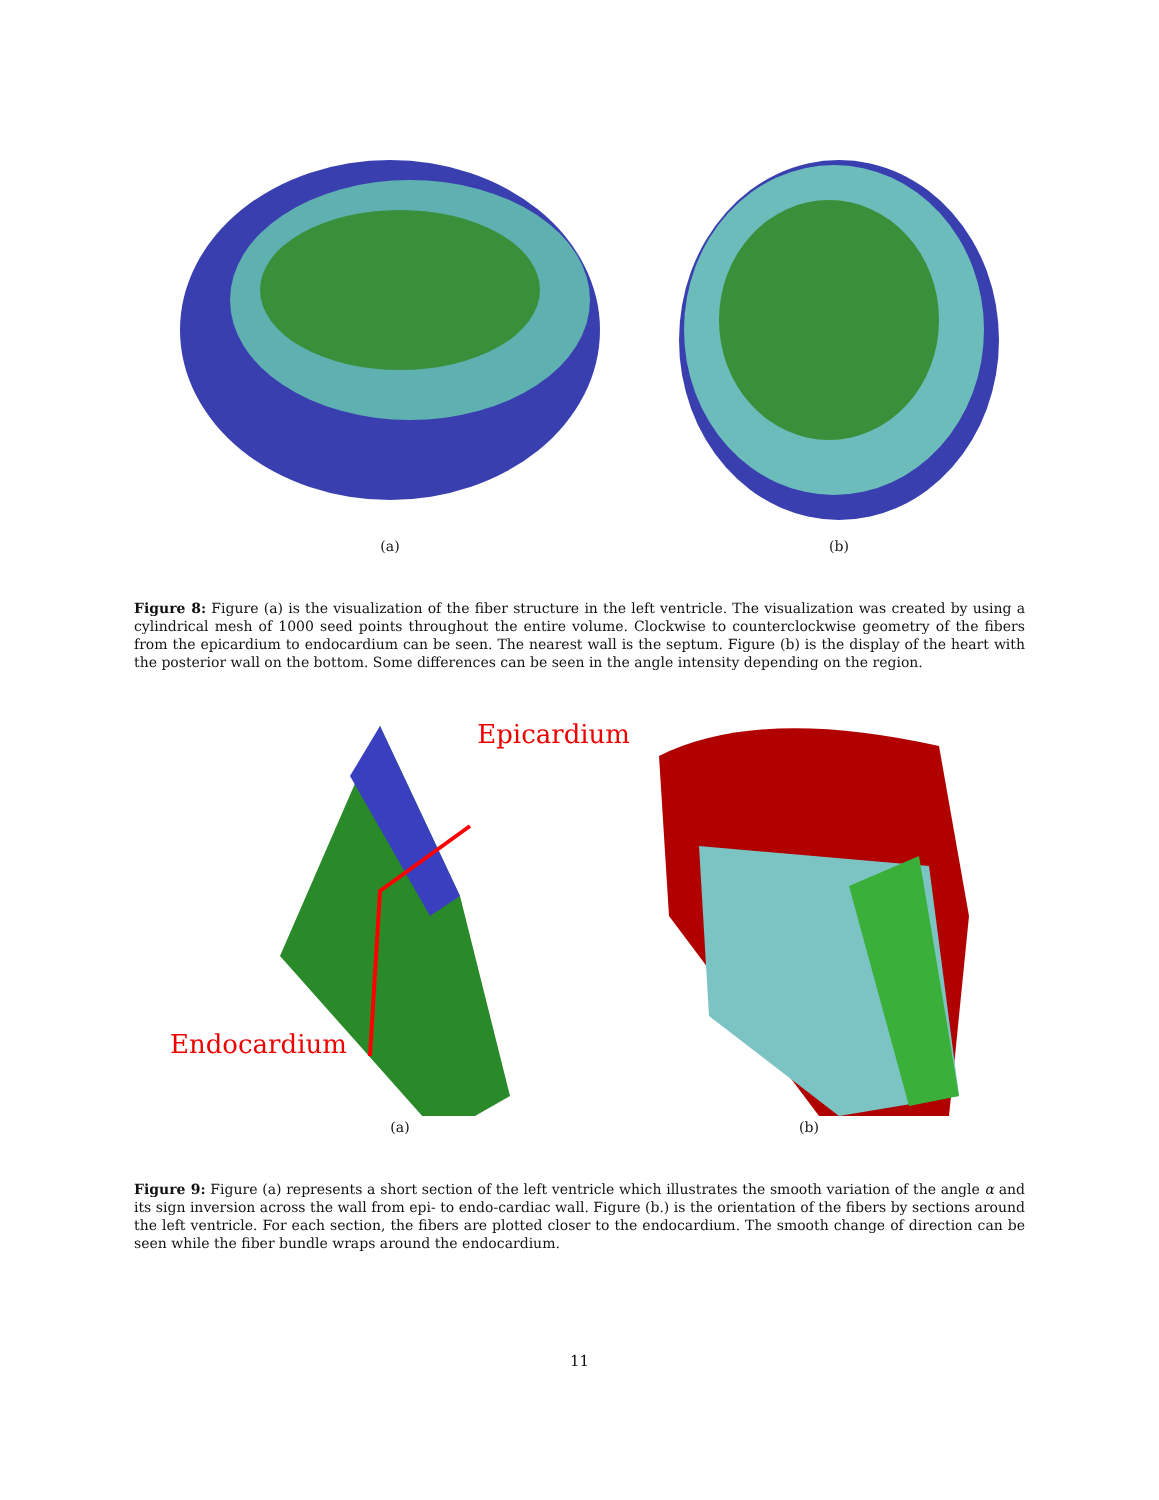(a) (b)
Figure 8: Figure (a) is the visualization of the fiber structure in the left ventricle. The visualization was created by using a cylindrical mesh of 1000 seed points throughout the entire volume. Clockwise to counterclockwise geometry of the fibers from the epicardium to endocardium can be seen. The nearest wall is the septum. Figure (b) is the display of the heart with the posterior wall on the bottom. Some differences can be seen in the angle intensity depending on the region.
Endocardium Epicardium
(a)
(b)
Figure 9: Figure (a) represents a short section of the left ventricle which illustrates the smooth variation of the angle α and its sign inversion across the wall from epi- to endo-cardiac wall. Figure (b.) is the orientation of the fibers by sections around the left ventricle. For each section, the fibers are plotted closer to the endocardium. The smooth change of direction can be seen while the fiber bundle wraps around the endocardium.
11